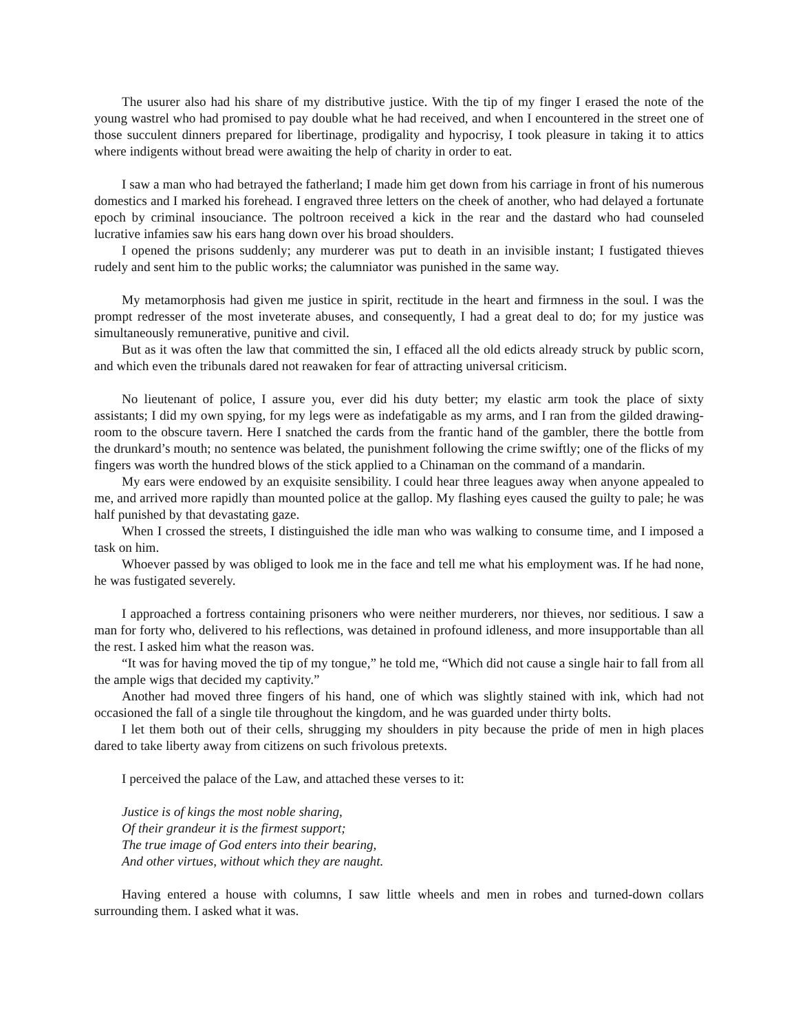The usurer also had his share of my distributive justice. With the tip of my finger I erased the note of the young wastrel who had promised to pay double what he had received, and when I encountered in the street one of those succulent dinners prepared for libertinage, prodigality and hypocrisy, I took pleasure in taking it to attics where indigents without bread were awaiting the help of charity in order to eat.
I saw a man who had betrayed the fatherland; I made him get down from his carriage in front of his numerous domestics and I marked his forehead. I engraved three letters on the cheek of another, who had delayed a fortunate epoch by criminal insouciance. The poltroon received a kick in the rear and the dastard who had counseled lucrative infamies saw his ears hang down over his broad shoulders.
I opened the prisons suddenly; any murderer was put to death in an invisible instant; I fustigated thieves rudely and sent him to the public works; the calumniator was punished in the same way.
My metamorphosis had given me justice in spirit, rectitude in the heart and firmness in the soul. I was the prompt redresser of the most inveterate abuses, and consequently, I had a great deal to do; for my justice was simultaneously remunerative, punitive and civil.
But as it was often the law that committed the sin, I effaced all the old edicts already struck by public scorn, and which even the tribunals dared not reawaken for fear of attracting universal criticism.
No lieutenant of police, I assure you, ever did his duty better; my elastic arm took the place of sixty assistants; I did my own spying, for my legs were as indefatigable as my arms, and I ran from the gilded drawing-room to the obscure tavern. Here I snatched the cards from the frantic hand of the gambler, there the bottle from the drunkard’s mouth; no sentence was belated, the punishment following the crime swiftly; one of the flicks of my fingers was worth the hundred blows of the stick applied to a Chinaman on the command of a mandarin.
My ears were endowed by an exquisite sensibility. I could hear three leagues away when anyone appealed to me, and arrived more rapidly than mounted police at the gallop. My flashing eyes caused the guilty to pale; he was half punished by that devastating gaze.
When I crossed the streets, I distinguished the idle man who was walking to consume time, and I imposed a task on him.
Whoever passed by was obliged to look me in the face and tell me what his employment was. If he had none, he was fustigated severely.
I approached a fortress containing prisoners who were neither murderers, nor thieves, nor seditious. I saw a man for forty who, delivered to his reflections, was detained in profound idleness, and more insupportable than all the rest. I asked him what the reason was.
“It was for having moved the tip of my tongue,” he told me, “Which did not cause a single hair to fall from all the ample wigs that decided my captivity.”
Another had moved three fingers of his hand, one of which was slightly stained with ink, which had not occasioned the fall of a single tile throughout the kingdom, and he was guarded under thirty bolts.
I let them both out of their cells, shrugging my shoulders in pity because the pride of men in high places dared to take liberty away from citizens on such frivolous pretexts.
I perceived the palace of the Law, and attached these verses to it:
Justice is of kings the most noble sharing,
Of their grandeur it is the firmest support;
The true image of God enters into their bearing,
And other virtues, without which they are naught.
Having entered a house with columns, I saw little wheels and men in robes and turned-down collars surrounding them. I asked what it was.